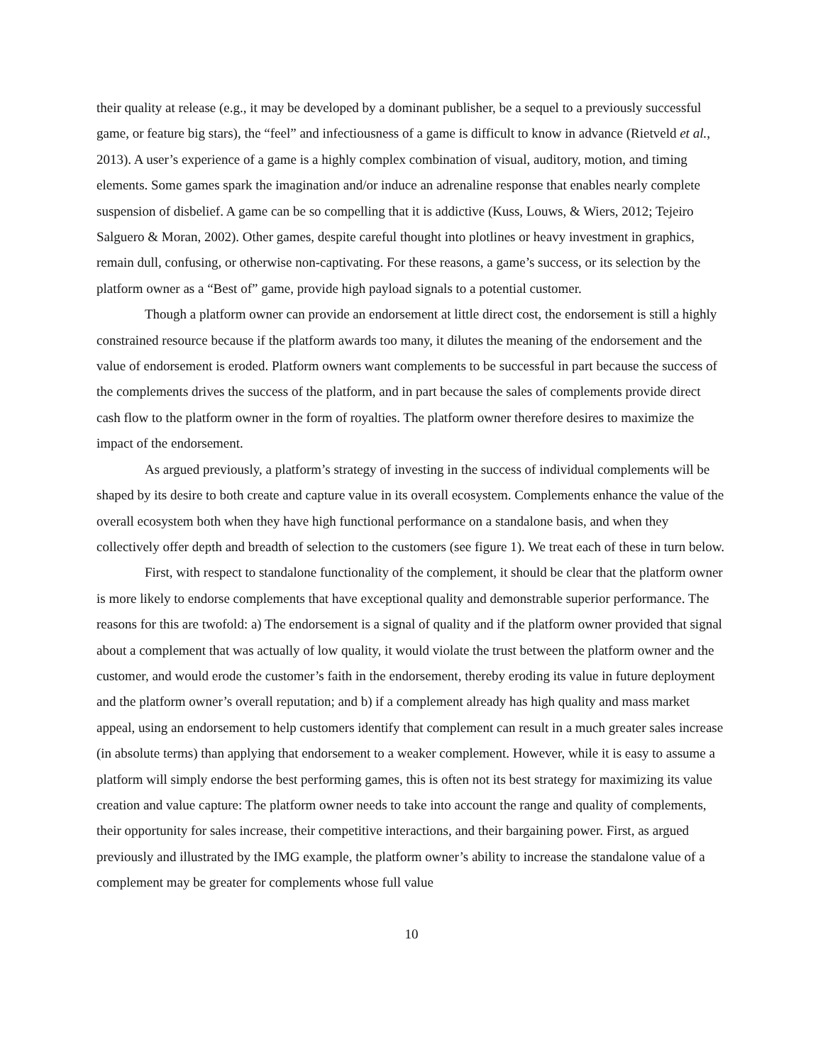their quality at release (e.g., it may be developed by a dominant publisher, be a sequel to a previously successful game, or feature big stars), the “feel” and infectiousness of a game is difficult to know in advance (Rietveld et al., 2013). A user’s experience of a game is a highly complex combination of visual, auditory, motion, and timing elements. Some games spark the imagination and/or induce an adrenaline response that enables nearly complete suspension of disbelief. A game can be so compelling that it is addictive (Kuss, Louws, & Wiers, 2012; Tejeiro Salguero & Moran, 2002). Other games, despite careful thought into plotlines or heavy investment in graphics, remain dull, confusing, or otherwise non-captivating. For these reasons, a game’s success, or its selection by the platform owner as a “Best of” game, provide high payload signals to a potential customer.
Though a platform owner can provide an endorsement at little direct cost, the endorsement is still a highly constrained resource because if the platform awards too many, it dilutes the meaning of the endorsement and the value of endorsement is eroded. Platform owners want complements to be successful in part because the success of the complements drives the success of the platform, and in part because the sales of complements provide direct cash flow to the platform owner in the form of royalties. The platform owner therefore desires to maximize the impact of the endorsement.
As argued previously, a platform’s strategy of investing in the success of individual complements will be shaped by its desire to both create and capture value in its overall ecosystem. Complements enhance the value of the overall ecosystem both when they have high functional performance on a standalone basis, and when they collectively offer depth and breadth of selection to the customers (see figure 1). We treat each of these in turn below.
First, with respect to standalone functionality of the complement, it should be clear that the platform owner is more likely to endorse complements that have exceptional quality and demonstrable superior performance. The reasons for this are twofold: a) The endorsement is a signal of quality and if the platform owner provided that signal about a complement that was actually of low quality, it would violate the trust between the platform owner and the customer, and would erode the customer’s faith in the endorsement, thereby eroding its value in future deployment and the platform owner’s overall reputation; and b) if a complement already has high quality and mass market appeal, using an endorsement to help customers identify that complement can result in a much greater sales increase (in absolute terms) than applying that endorsement to a weaker complement. However, while it is easy to assume a platform will simply endorse the best performing games, this is often not its best strategy for maximizing its value creation and value capture: The platform owner needs to take into account the range and quality of complements, their opportunity for sales increase, their competitive interactions, and their bargaining power. First, as argued previously and illustrated by the IMG example, the platform owner’s ability to increase the standalone value of a complement may be greater for complements whose full value
10